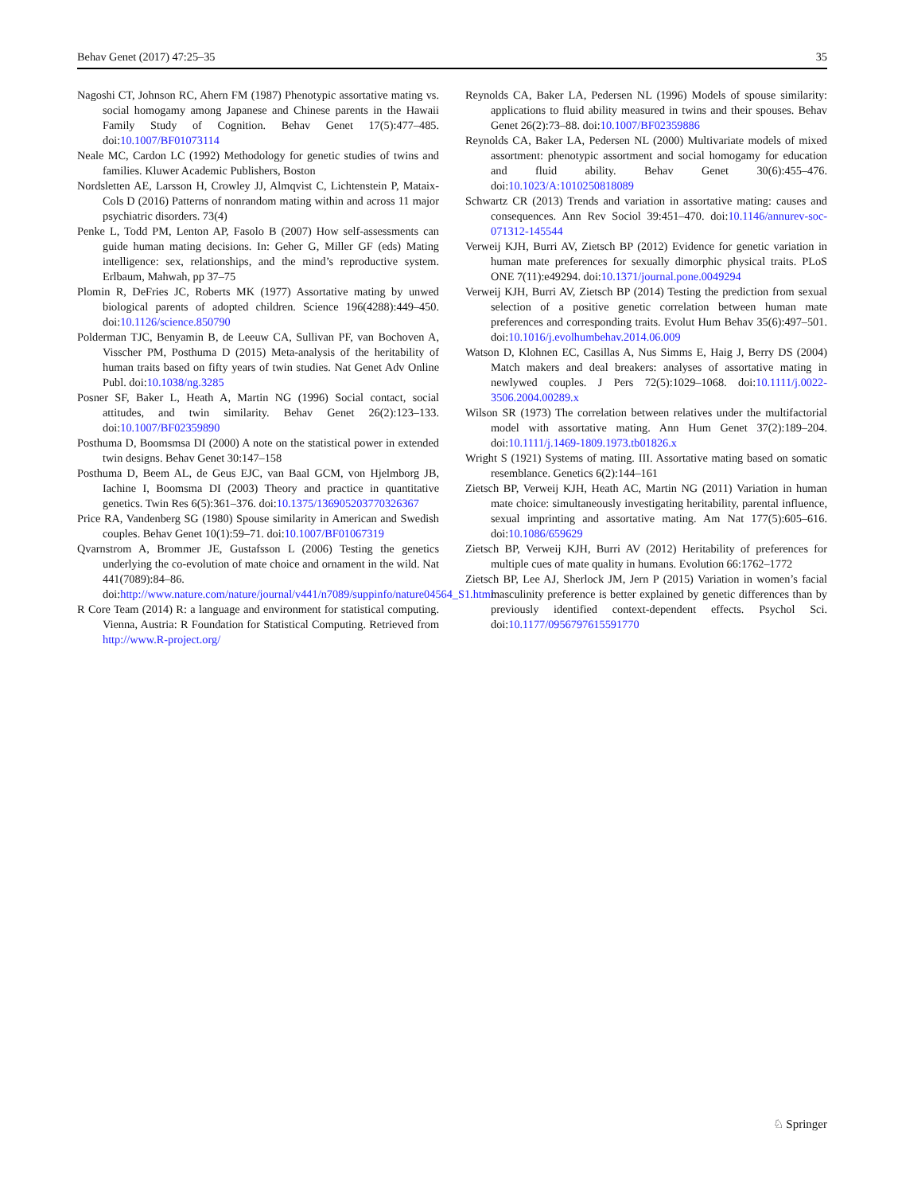Behav Genet (2017) 47:25–35 35
Nagoshi CT, Johnson RC, Ahern FM (1987) Phenotypic assortative mating vs. social homogamy among Japanese and Chinese parents in the Hawaii Family Study of Cognition. Behav Genet 17(5):477–485. doi:10.1007/BF01073114
Neale MC, Cardon LC (1992) Methodology for genetic studies of twins and families. Kluwer Academic Publishers, Boston
Nordsletten AE, Larsson H, Crowley JJ, Almqvist C, Lichtenstein P, Mataix-Cols D (2016) Patterns of nonrandom mating within and across 11 major psychiatric disorders. 73(4)
Penke L, Todd PM, Lenton AP, Fasolo B (2007) How self-assessments can guide human mating decisions. In: Geher G, Miller GF (eds) Mating intelligence: sex, relationships, and the mind’s reproductive system. Erlbaum, Mahwah, pp 37–75
Plomin R, DeFries JC, Roberts MK (1977) Assortative mating by unwed biological parents of adopted children. Science 196(4288):449–450. doi:10.1126/science.850790
Polderman TJC, Benyamin B, de Leeuw CA, Sullivan PF, van Bochoven A, Visscher PM, Posthuma D (2015) Meta-analysis of the heritability of human traits based on fifty years of twin studies. Nat Genet Adv Online Publ. doi:10.1038/ng.3285
Posner SF, Baker L, Heath A, Martin NG (1996) Social contact, social attitudes, and twin similarity. Behav Genet 26(2):123–133. doi:10.1007/BF02359890
Posthuma D, Boomsmsa DI (2000) A note on the statistical power in extended twin designs. Behav Genet 30:147–158
Posthuma D, Beem AL, de Geus EJC, van Baal GCM, von Hjelmborg JB, Iachine I, Boomsma DI (2003) Theory and practice in quantitative genetics. Twin Res 6(5):361–376. doi:10.1375/136905203770326367
Price RA, Vandenberg SG (1980) Spouse similarity in American and Swedish couples. Behav Genet 10(1):59–71. doi:10.1007/BF01067319
Qvarnstrom A, Brommer JE, Gustafsson L (2006) Testing the genetics underlying the co-evolution of mate choice and ornament in the wild. Nat 441(7089):84–86. doi:http://www.nature.com/nature/journal/v441/n7089/suppinfo/nature04564_S1.html
R Core Team (2014) R: a language and environment for statistical computing. Vienna, Austria: R Foundation for Statistical Computing. Retrieved from http://www.R-project.org/
Reynolds CA, Baker LA, Pedersen NL (1996) Models of spouse similarity: applications to fluid ability measured in twins and their spouses. Behav Genet 26(2):73–88. doi:10.1007/BF02359886
Reynolds CA, Baker LA, Pedersen NL (2000) Multivariate models of mixed assortment: phenotypic assortment and social homogamy for education and fluid ability. Behav Genet 30(6):455–476. doi:10.1023/A:1010250818089
Schwartz CR (2013) Trends and variation in assortative mating: causes and consequences. Ann Rev Sociol 39:451–470. doi:10.1146/annurev-soc-071312-145544
Verweij KJH, Burri AV, Zietsch BP (2012) Evidence for genetic variation in human mate preferences for sexually dimorphic physical traits. PLoS ONE 7(11):e49294. doi:10.1371/journal.pone.0049294
Verweij KJH, Burri AV, Zietsch BP (2014) Testing the prediction from sexual selection of a positive genetic correlation between human mate preferences and corresponding traits. Evolut Hum Behav 35(6):497–501. doi:10.1016/j.evolhumbehav.2014.06.009
Watson D, Klohnen EC, Casillas A, Nus Simms E, Haig J, Berry DS (2004) Match makers and deal breakers: analyses of assortative mating in newlywed couples. J Pers 72(5):1029–1068. doi:10.1111/j.0022-3506.2004.00289.x
Wilson SR (1973) The correlation between relatives under the multifactorial model with assortative mating. Ann Hum Genet 37(2):189–204. doi:10.1111/j.1469-1809.1973.tb01826.x
Wright S (1921) Systems of mating. III. Assortative mating based on somatic resemblance. Genetics 6(2):144–161
Zietsch BP, Verweij KJH, Heath AC, Martin NG (2011) Variation in human mate choice: simultaneously investigating heritability, parental influence, sexual imprinting and assortative mating. Am Nat 177(5):605–616. doi:10.1086/659629
Zietsch BP, Verweij KJH, Burri AV (2012) Heritability of preferences for multiple cues of mate quality in humans. Evolution 66:1762–1772
Zietsch BP, Lee AJ, Sherlock JM, Jern P (2015) Variation in women’s facial masculinity preference is better explained by genetic differences than by previously identified context-dependent effects. Psychol Sci. doi:10.1177/0956797615591770
♘ Springer